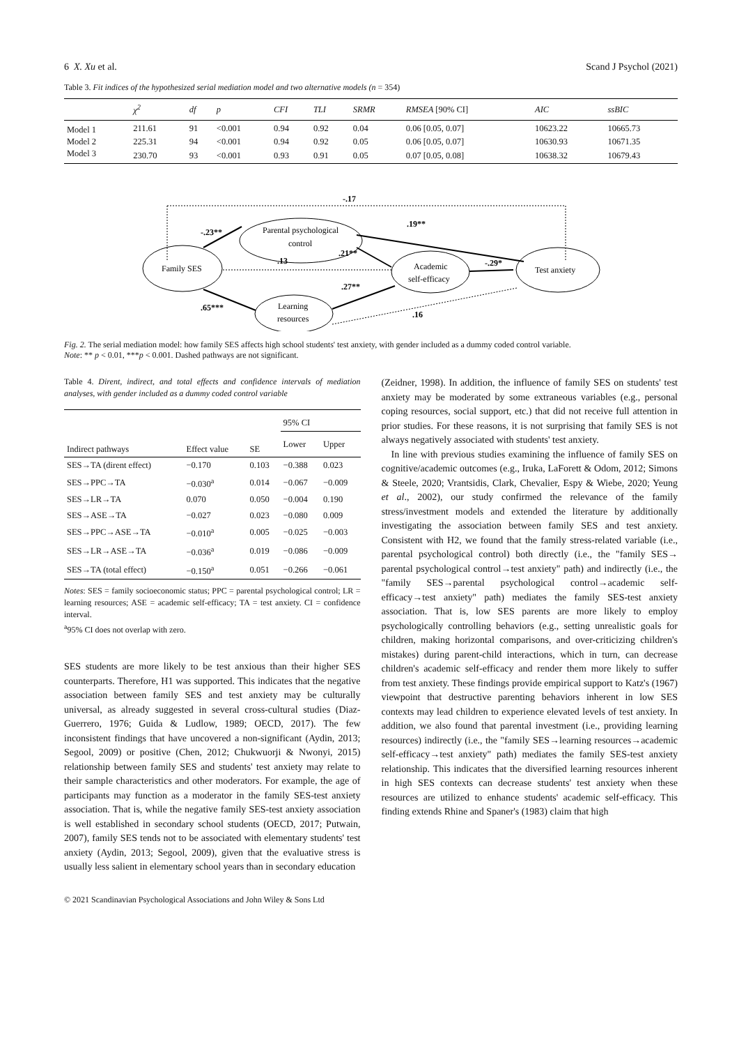6 X. Xu et al. Scand J Psychol (2021)
Table 3. Fit indices of the hypothesized serial mediation model and two alternative models (n = 354)
| | χ<sup>2</sup> | df | p | CFI | TLI | SRMR | RMSEA [90% CI] | AIC | ssBIC |
| --- | --- | --- | --- | --- | --- | --- | --- | --- | --- |
| Model 1 | 211.61 | 91 | <0.001 | 0.94 | 0.92 | 0.04 | 0.06 [0.05, 0.07] | 10623.22 | 10665.73 |
| Model 2 | 225.31 | 94 | <0.001 | 0.94 | 0.92 | 0.05 | 0.06 [0.05, 0.07] | 10630.93 | 10671.35 |
| Model 3 | 230.70 | 93 | <0.001 | 0.93 | 0.91 | 0.05 | 0.07 [0.05, 0.08] | 10638.32 | 10679.43 |
-.17
Family SES
Parental psychological
control
Academic
self-efficacy
Learning
resources
Test anxiety
-.23**
.19**
.21**
.13
-.29*
.27**
.65***
.16
Fig. 2. The serial mediation model: how family SES affects high school students' test anxiety, with gender included as a dummy coded control variable.
Note: ** p < 0.01, ***p < 0.001. Dashed pathways are not significant.
Table 4. Dirent, indirect, and total effects and confidence intervals of mediation analyses, with gender included as a dummy coded control variable
| Indirect pathways | Effect value | SE | 95% CI | |
| --- | --- | --- | --- | --- |
| | | | Lower | Upper |
| SES→TA (dirent effect) | −0.170 | 0.103 | −0.388 | 0.023 |
| SES→PPC→TA | −0.030<sup>a</sup> | 0.014 | −0.067 | −0.009 |
| SES→LR→TA | 0.070 | 0.050 | −0.004 | 0.190 |
| SES→ASE→TA | −0.027 | 0.023 | −0.080 | 0.009 |
| SES→PPC→ASE→TA | −0.010<sup>a</sup> | 0.005 | −0.025 | −0.003 |
| SES→LR→ASE→TA | −0.036<sup>a</sup> | 0.019 | −0.086 | −0.009 |
| SES→TA (total effect) | −0.150<sup>a</sup> | 0.051 | −0.266 | −0.061 |
Notes: SES = family socioeconomic status; PPC = parental psychological control; LR = learning resources; ASE = academic self-efficacy; TA = test anxiety. CI = confidence interval.
<sup>a</sup> 95% CI does not overlap with zero.
SES students are more likely to be test anxious than their higher SES counterparts. Therefore, H1 was supported. This indicates that the negative association between family SES and test anxiety may be culturally universal, as already suggested in several cross-cultural studies (Diaz-Guerrero, 1976; Guida & Ludlow, 1989; OECD, 2017). The few inconsistent findings that have uncovered a non-significant (Aydin, 2013; Segool, 2009) or positive (Chen, 2012; Chukwuorji & Nwonyi, 2015) relationship between family SES and students' test anxiety may relate to their sample characteristics and other moderators. For example, the age of participants may function as a moderator in the family SES-test anxiety association. That is, while the negative family SES-test anxiety association is well established in secondary school students (OECD, 2017; Putwain, 2007), family SES tends not to be associated with elementary students' test anxiety (Aydin, 2013; Segool, 2009), given that the evaluative stress is usually less salient in elementary school years than in secondary education
© 2021 Scandinavian Psychological Associations and John Wiley & Sons Ltd
(Zeidner, 1998). In addition, the influence of family SES on students' test anxiety may be moderated by some extraneous variables (e.g., personal coping resources, social support, etc.) that did not receive full attention in prior studies. For these reasons, it is not surprising that family SES is not always negatively associated with students' test anxiety.
In line with previous studies examining the influence of family SES on cognitive/academic outcomes (e.g., Iruka, LaForett & Odom, 2012; Simons & Steele, 2020; Vrantsidis, Clark, Chevalier, Espy & Wiebe, 2020; Yeung et al., 2002), our study confirmed the relevance of the family stress/investment models and extended the literature by additionally investigating the association between family SES and test anxiety. Consistent with H2, we found that the family stress-related variable (i.e., parental psychological control) both directly (i.e., the "family SES→ parental psychological control→test anxiety" path) and indirectly (i.e., the "family SES→parental psychological control→academic self-efficacy→test anxiety" path) mediates the family SES-test anxiety association. That is, low SES parents are more likely to employ psychologically controlling behaviors (e.g., setting unrealistic goals for children, making horizontal comparisons, and over-criticizing children's mistakes) during parent-child interactions, which in turn, can decrease children's academic self-efficacy and render them more likely to suffer from test anxiety. These findings provide empirical support to Katz's (1967) viewpoint that destructive parenting behaviors inherent in low SES contexts may lead children to experience elevated levels of test anxiety. In addition, we also found that parental investment (i.e., providing learning resources) indirectly (i.e., the "family SES→learning resources→academic self-efficacy→test anxiety" path) mediates the family SES-test anxiety relationship. This indicates that the diversified learning resources inherent in high SES contexts can decrease students' test anxiety when these resources are utilized to enhance students' academic self-efficacy. This finding extends Rhine and Spaner's (1983) claim that high